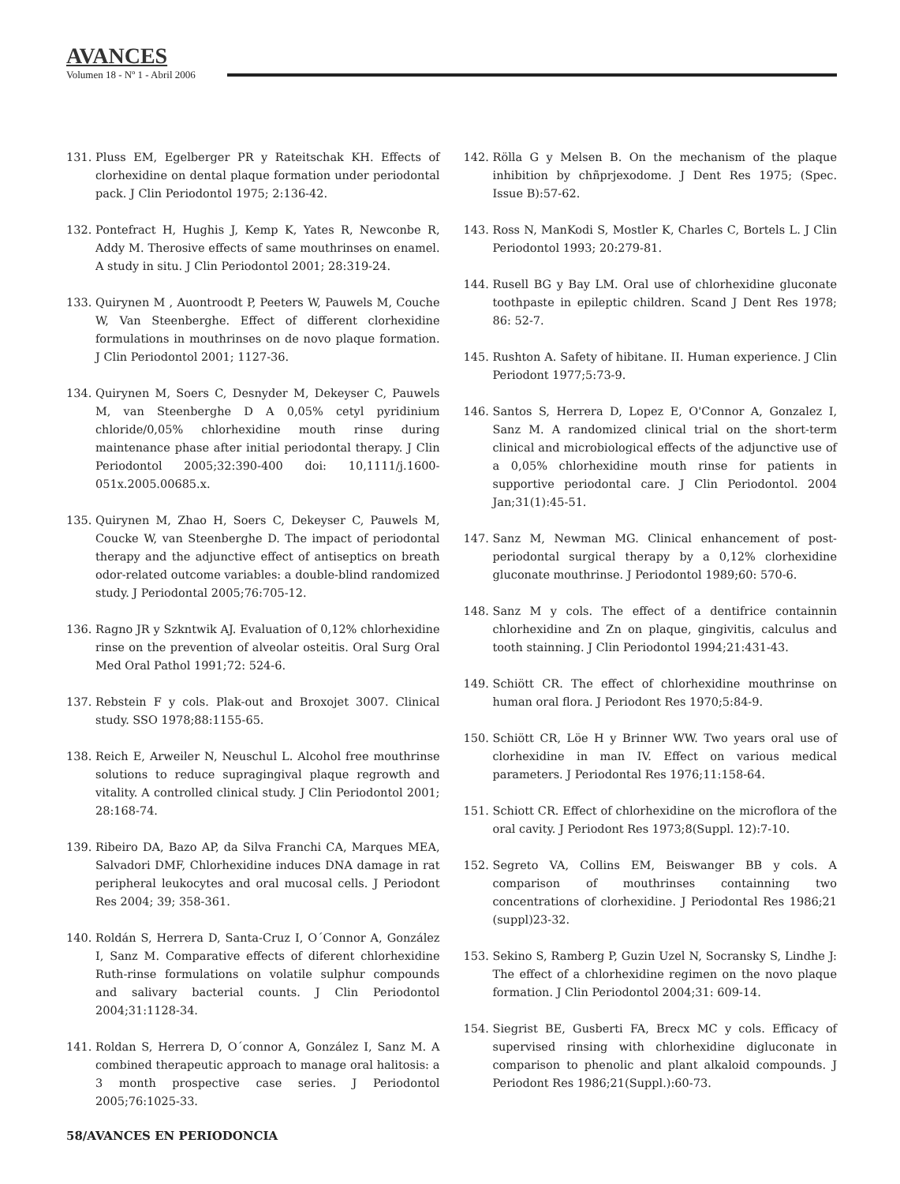AVANCES
Volumen 18 - Nº 1 - Abril 2006
131. Pluss EM, Egelberger PR y Rateitschak KH. Effects of clorhexidine on dental plaque formation under periodontal pack. J Clin Periodontol 1975; 2:136-42.
132. Pontefract H, Hughis J, Kemp K, Yates R, Newconbe R, Addy M. Therosive effects of same mouthrinses on enamel. A study in situ. J Clin Periodontol 2001; 28:319-24.
133. Quirynen M , Auontroodt P, Peeters W, Pauwels M, Couche W, Van Steenberghe. Effect of different clorhexidine formulations in mouthrinses on de novo plaque formation. J Clin Periodontol 2001; 1127-36.
134. Quirynen M, Soers C, Desnyder M, Dekeyser C, Pauwels M, van Steenberghe D A 0,05% cetyl pyridinium chloride/0,05% chlorhexidine mouth rinse during maintenance phase after initial periodontal therapy. J Clin Periodontol 2005;32:390-400 doi: 10,1111/j.1600-051x.2005.00685.x.
135. Quirynen M, Zhao H, Soers C, Dekeyser C, Pauwels M, Coucke W, van Steenberghe D. The impact of periodontal therapy and the adjunctive effect of antiseptics on breath odor-related outcome variables: a double-blind randomized study. J Periodontal 2005;76:705-12.
136. Ragno JR y Szkntwik AJ. Evaluation of 0,12% chlorhexidine rinse on the prevention of alveolar osteitis. Oral Surg Oral Med Oral Pathol 1991;72: 524-6.
137. Rebstein F y cols. Plak-out and Broxojet 3007. Clinical study. SSO 1978;88:1155-65.
138. Reich E, Arweiler N, Neuschul L. Alcohol free mouthrinse solutions to reduce supragingival plaque regrowth and vitality. A controlled clinical study. J Clin Periodontol 2001; 28:168-74.
139. Ribeiro DA, Bazo AP, da Silva Franchi CA, Marques MEA, Salvadori DMF, Chlorhexidine induces DNA damage in rat peripheral leukocytes and oral mucosal cells. J Periodont Res 2004; 39; 358-361.
140. Roldán S, Herrera D, Santa-Cruz I, O´Connor A, González I, Sanz M. Comparative effects of diferent chlorhexidine Ruth-rinse formulations on volatile sulphur compounds and salivary bacterial counts. J Clin Periodontol 2004;31:1128-34.
141. Roldan S, Herrera D, O´connor A, González I, Sanz M. A combined therapeutic approach to manage oral halitosis: a 3 month prospective case series. J Periodontol 2005;76:1025-33.
142. Rölla G y Melsen B. On the mechanism of the plaque inhibition by chñprjexodome. J Dent Res 1975; (Spec. Issue B):57-62.
143. Ross N, ManKodi S, Mostler K, Charles C, Bortels L. J Clin Periodontol 1993; 20:279-81.
144. Rusell BG y Bay LM. Oral use of chlorhexidine gluconate toothpaste in epileptic children. Scand J Dent Res 1978; 86: 52-7.
145. Rushton A. Safety of hibitane. II. Human experience. J Clin Periodont 1977;5:73-9.
146. Santos S, Herrera D, Lopez E, O'Connor A, Gonzalez I, Sanz M. A randomized clinical trial on the short-term clinical and microbiological effects of the adjunctive use of a 0,05% chlorhexidine mouth rinse for patients in supportive periodontal care. J Clin Periodontol. 2004 Jan;31(1):45-51.
147. Sanz M, Newman MG. Clinical enhancement of post-periodontal surgical therapy by a 0,12% clorhexidine gluconate mouthrinse. J Periodontol 1989;60: 570-6.
148. Sanz M y cols. The effect of a dentifrice containnin chlorhexidine and Zn on plaque, gingivitis, calculus and tooth stainning. J Clin Periodontol 1994;21:431-43.
149. Schiött CR. The effect of chlorhexidine mouthrinse on human oral flora. J Periodont Res 1970;5:84-9.
150. Schiött CR, Löe H y Brinner WW. Two years oral use of clorhexidine in man IV. Effect on various medical parameters. J Periodontal Res 1976;11:158-64.
151. Schiott CR. Effect of chlorhexidine on the microflora of the oral cavity. J Periodont Res 1973;8(Suppl. 12):7-10.
152. Segreto VA, Collins EM, Beiswanger BB y cols. A comparison of mouthrinses containning two concentrations of clorhexidine. J Periodontal Res 1986;21 (suppl)23-32.
153. Sekino S, Ramberg P, Guzin Uzel N, Socransky S, Lindhe J: The effect of a chlorhexidine regimen on the novo plaque formation. J Clin Periodontol 2004;31: 609-14.
154. Siegrist BE, Gusberti FA, Brecx MC y cols. Efficacy of supervised rinsing with chlorhexidine digluconate in comparison to phenolic and plant alkaloid compounds. J Periodont Res 1986;21(Suppl.):60-73.
58/AVANCES EN PERIODONCIA